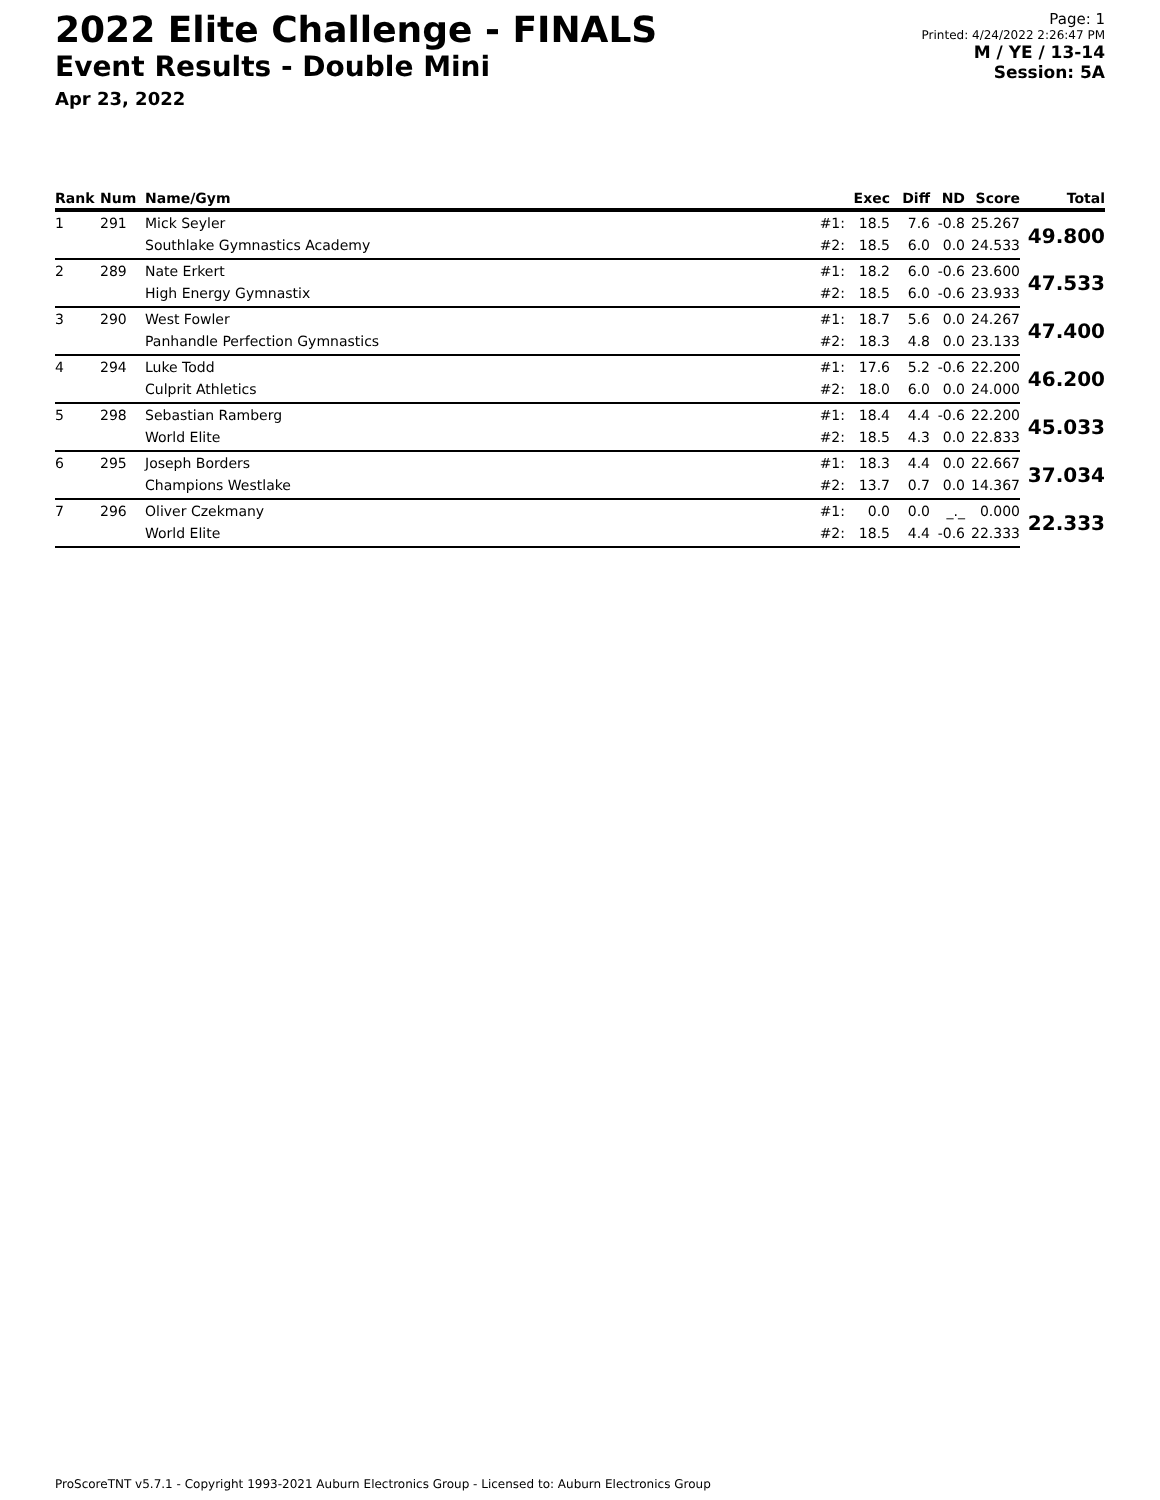2022 Elite Challenge - FINALS
Event Results - Double Mini
Apr 23, 2022
Page: 1
Printed: 4/24/2022 2:26:47 PM
M / YE / 13-14
Session: 5A
| Rank | Num | Name/Gym | | Exec | Diff | ND | Score | Total |
| --- | --- | --- | --- | --- | --- | --- | --- | --- |
| 1 | 291 | Mick Seyler | #1: | 18.5 | 7.6 | -0.8 | 25.267 | 49.800 |
| | | Southlake Gymnastics Academy | #2: | 18.5 | 6.0 | 0.0 | 24.533 | |
| 2 | 289 | Nate Erkert | #1: | 18.2 | 6.0 | -0.6 | 23.600 | 47.533 |
| | | High Energy Gymnastix | #2: | 18.5 | 6.0 | -0.6 | 23.933 | |
| 3 | 290 | West Fowler | #1: | 18.7 | 5.6 | 0.0 | 24.267 | 47.400 |
| | | Panhandle Perfection Gymnastics | #2: | 18.3 | 4.8 | 0.0 | 23.133 | |
| 4 | 294 | Luke Todd | #1: | 17.6 | 5.2 | -0.6 | 22.200 | 46.200 |
| | | Culprit Athletics | #2: | 18.0 | 6.0 | 0.0 | 24.000 | |
| 5 | 298 | Sebastian Ramberg | #1: | 18.4 | 4.4 | -0.6 | 22.200 | 45.033 |
| | | World Elite | #2: | 18.5 | 4.3 | 0.0 | 22.833 | |
| 6 | 295 | Joseph Borders | #1: | 18.3 | 4.4 | 0.0 | 22.667 | 37.034 |
| | | Champions Westlake | #2: | 13.7 | 0.7 | 0.0 | 14.367 | |
| 7 | 296 | Oliver Czekmany | #1: | 0.0 | 0.0 | _._ | 0.000 | 22.333 |
| | | World Elite | #2: | 18.5 | 4.4 | -0.6 | 22.333 | |
ProScoreTNT v5.7.1 - Copyright 1993-2021 Auburn Electronics Group - Licensed to: Auburn Electronics Group